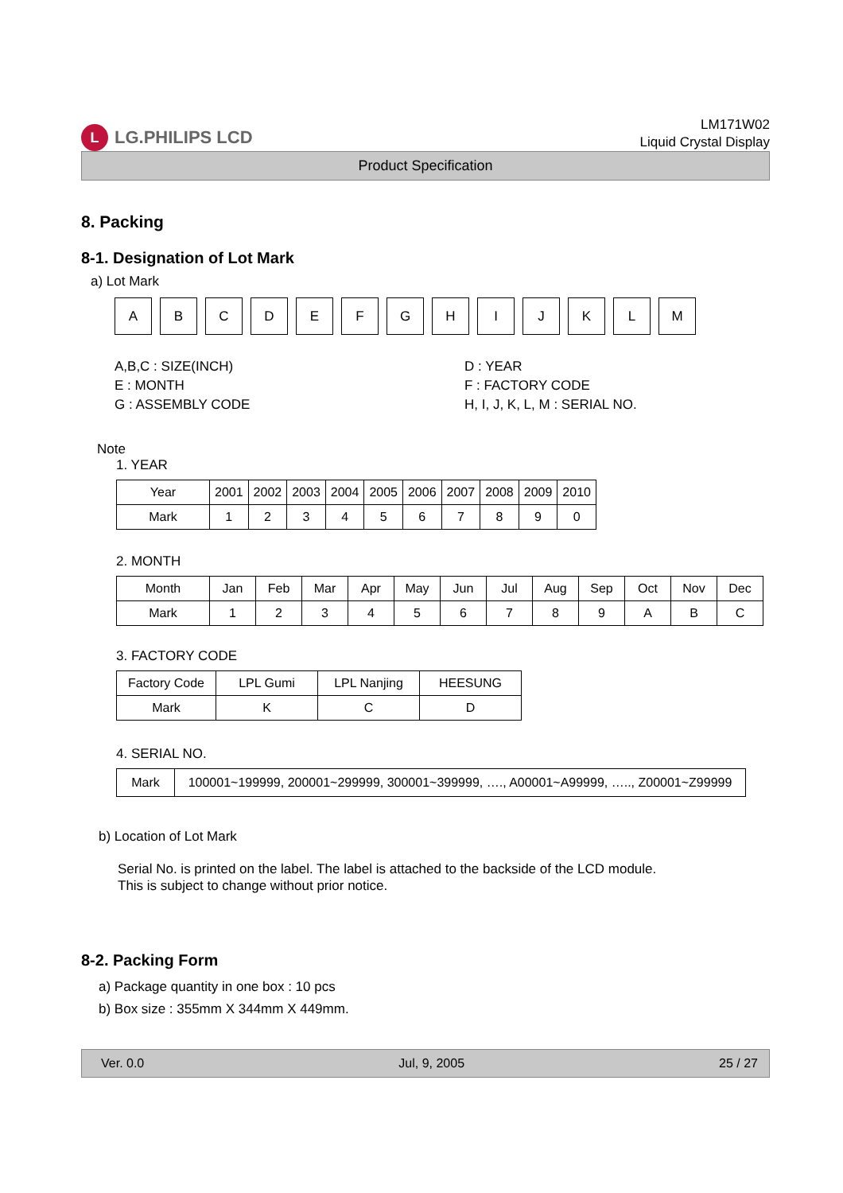L LG.PHILIPS LCD
LM171W02
Liquid Crystal Display
Product Specification
8. Packing
8-1. Designation of Lot Mark
a) Lot Mark
A B C D E F G H I J K L M
A,B,C : SIZE(INCH)
D : YEAR
E : MONTH
F : FACTORY CODE
G : ASSEMBLY CODE
H, I, J, K, L, M : SERIAL NO.
Note
1. YEAR
| Year | 2001 | 2002 | 2003 | 2004 | 2005 | 2006 | 2007 | 2008 | 2009 | 2010 |
| Mark | 1 | 2 | 3 | 4 | 5 | 6 | 7 | 8 | 9 | 0 |
2. MONTH
| Month | Jan | Feb | Mar | Apr | May | Jun | Jul | Aug | Sep | Oct | Nov | Dec |
| Mark | 1 | 2 | 3 | 4 | 5 | 6 | 7 | 8 | 9 | A | B | C |
3. FACTORY CODE
| Factory Code | LPL Gumi | LPL Nanjing | HEESUNG |
| Mark | K | C | D |
4. SERIAL NO.
| Mark | 100001~199999, 200001~299999, 300001~399999, …., A00001~A99999, ….., Z00001~Z99999 |
b) Location of Lot Mark
Serial No. is printed on the label. The label is attached to the backside of the LCD module.
This is subject to change without prior notice.
8-2. Packing Form
a) Package quantity in one box : 10 pcs
b) Box size : 355mm X 344mm X 449mm.
Ver. 0.0 Jul, 9, 2005 25 / 27